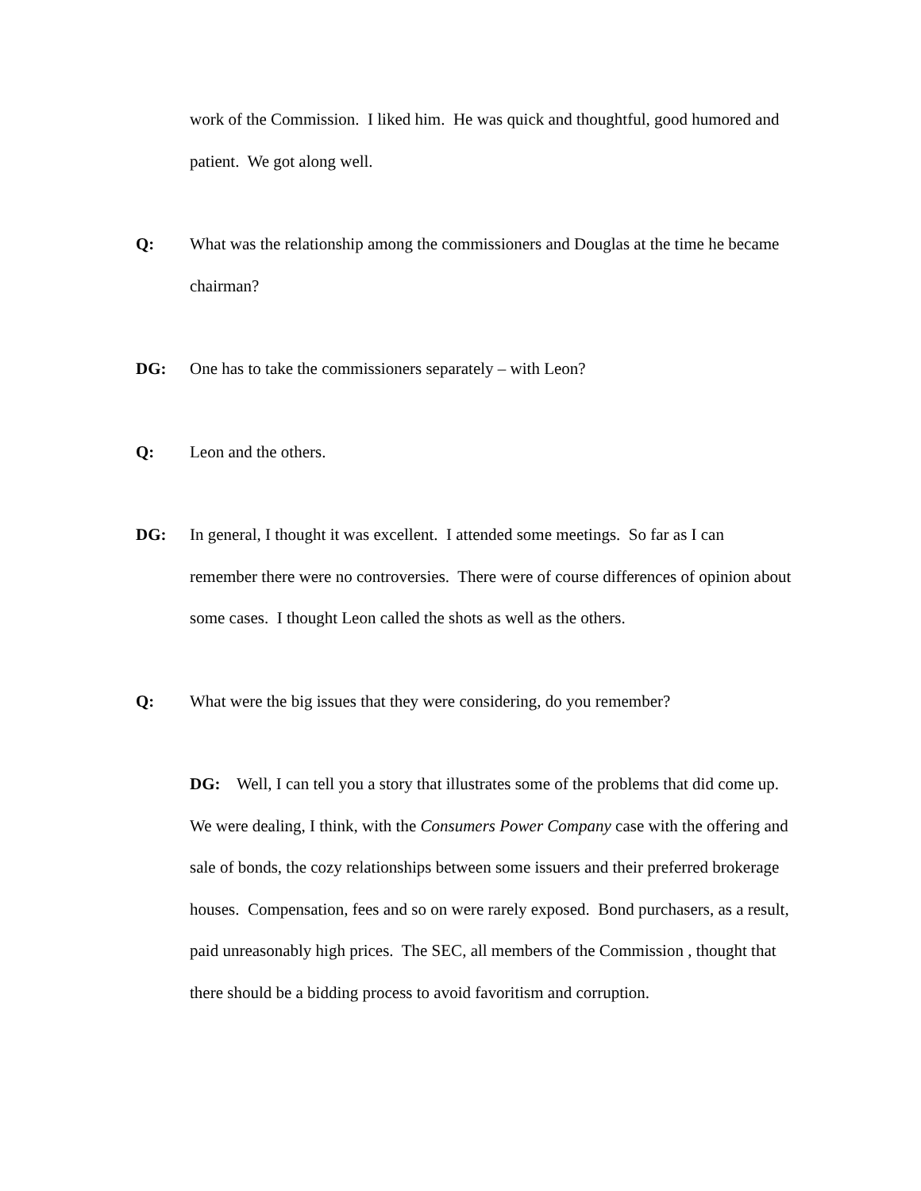work of the Commission. I liked him. He was quick and thoughtful, good humored and patient. We got along well.
Q: What was the relationship among the commissioners and Douglas at the time he became chairman?
DG: One has to take the commissioners separately – with Leon?
Q: Leon and the others.
DG: In general, I thought it was excellent. I attended some meetings. So far as I can remember there were no controversies. There were of course differences of opinion about some cases. I thought Leon called the shots as well as the others.
Q: What were the big issues that they were considering, do you remember?
DG: Well, I can tell you a story that illustrates some of the problems that did come up. We were dealing, I think, with the Consumers Power Company case with the offering and sale of bonds, the cozy relationships between some issuers and their preferred brokerage houses. Compensation, fees and so on were rarely exposed. Bond purchasers, as a result, paid unreasonably high prices. The SEC, all members of the Commission , thought that there should be a bidding process to avoid favoritism and corruption.